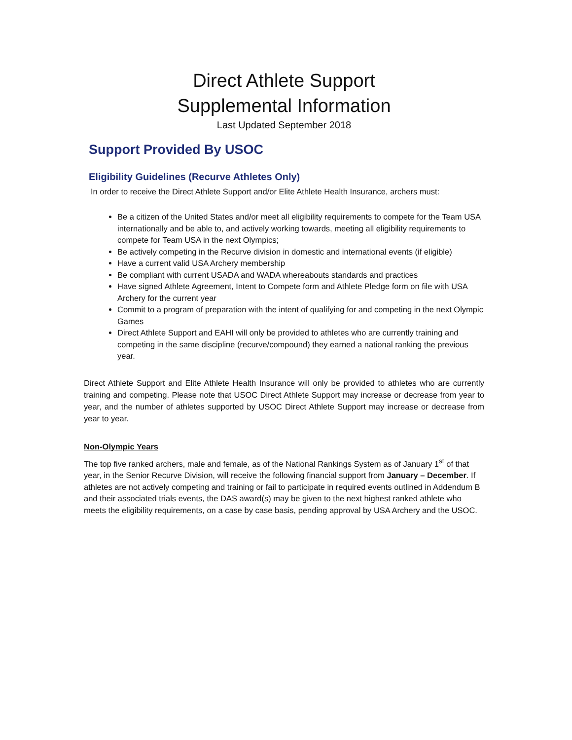Direct Athlete Support
Supplemental Information
Last Updated September 2018
Support Provided By USOC
Eligibility Guidelines (Recurve Athletes Only)
In order to receive the Direct Athlete Support and/or Elite Athlete Health Insurance, archers must:
Be a citizen of the United States and/or meet all eligibility requirements to compete for the Team USA internationally and be able to, and actively working towards, meeting all eligibility requirements to compete for Team USA in the next Olympics;
Be actively competing in the Recurve division in domestic and international events (if eligible)
Have a current valid USA Archery membership
Be compliant with current USADA and WADA whereabouts standards and practices
Have signed Athlete Agreement, Intent to Compete form and Athlete Pledge form on file with USA Archery for the current year
Commit to a program of preparation with the intent of qualifying for and competing in the next Olympic Games
Direct Athlete Support and EAHI will only be provided to athletes who are currently training and competing in the same discipline (recurve/compound) they earned a national ranking the previous year.
Direct Athlete Support and Elite Athlete Health Insurance will only be provided to athletes who are currently training and competing. Please note that USOC Direct Athlete Support may increase or decrease from year to year, and the number of athletes supported by USOC Direct Athlete Support may increase or decrease from year to year.
Non-Olympic Years
The top five ranked archers, male and female, as of the National Rankings System as of January 1<sup>st</sup> of that year, in the Senior Recurve Division, will receive the following financial support from January – December. If athletes are not actively competing and training or fail to participate in required events outlined in Addendum B and their associated trials events, the DAS award(s) may be given to the next highest ranked athlete who meets the eligibility requirements, on a case by case basis, pending approval by USA Archery and the USOC.